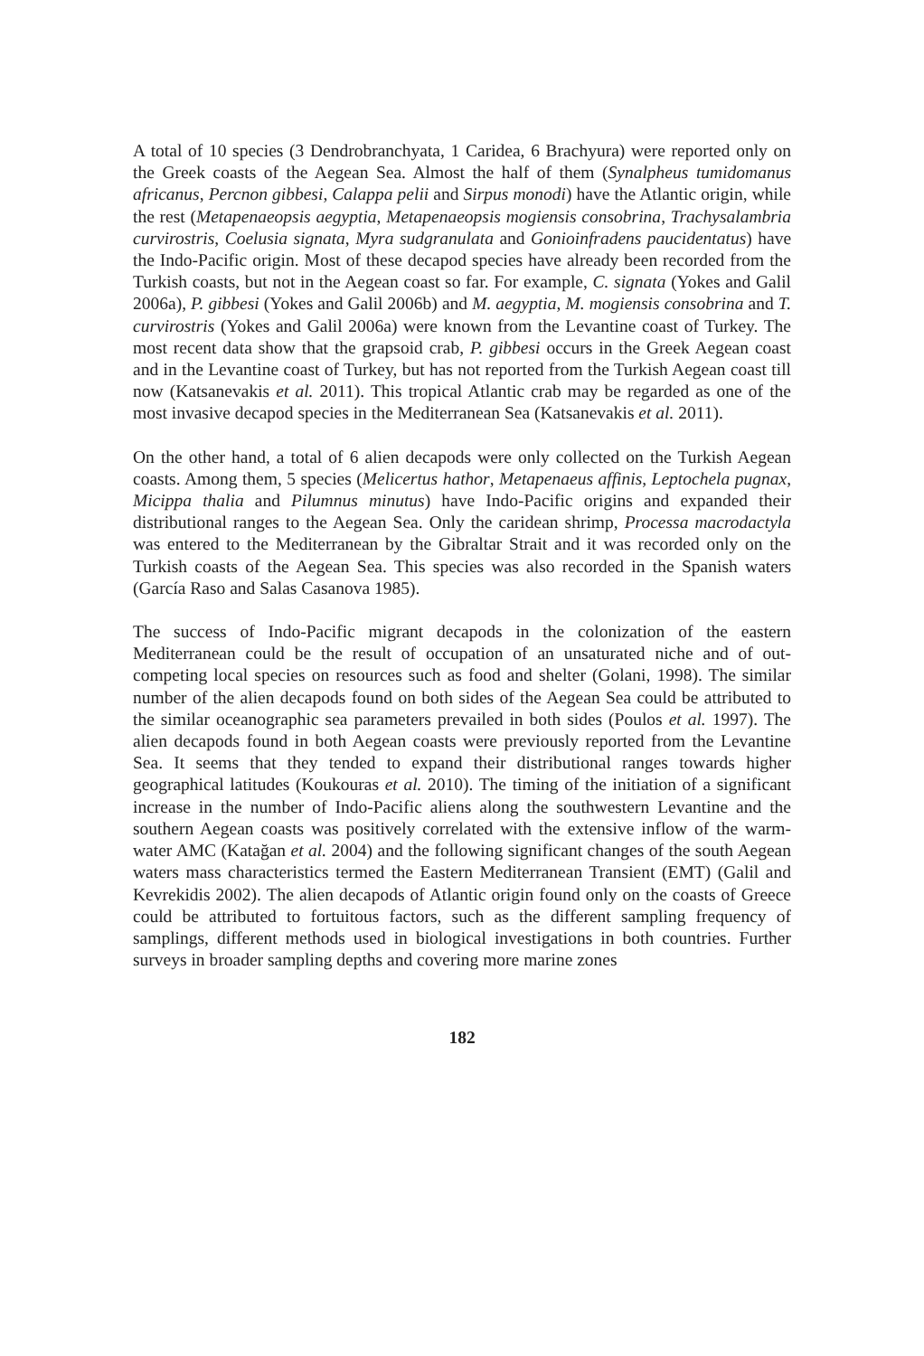A total of 10 species (3 Dendrobranchyata, 1 Caridea, 6 Brachyura) were reported only on the Greek coasts of the Aegean Sea. Almost the half of them (Synalpheus tumidomanus africanus, Percnon gibbesi, Calappa pelii and Sirpus monodi) have the Atlantic origin, while the rest (Metapenaeopsis aegyptia, Metapenaeopsis mogiensis consobrina, Trachysalambria curvirostris, Coelusia signata, Myra sudgranulata and Gonioinfradens paucidentatus) have the Indo-Pacific origin. Most of these decapod species have already been recorded from the Turkish coasts, but not in the Aegean coast so far. For example, C. signata (Yokes and Galil 2006a), P. gibbesi (Yokes and Galil 2006b) and M. aegyptia, M. mogiensis consobrina and T. curvirostris (Yokes and Galil 2006a) were known from the Levantine coast of Turkey. The most recent data show that the grapsoid crab, P. gibbesi occurs in the Greek Aegean coast and in the Levantine coast of Turkey, but has not reported from the Turkish Aegean coast till now (Katsanevakis et al. 2011). This tropical Atlantic crab may be regarded as one of the most invasive decapod species in the Mediterranean Sea (Katsanevakis et al. 2011).
On the other hand, a total of 6 alien decapods were only collected on the Turkish Aegean coasts. Among them, 5 species (Melicertus hathor, Metapenaeus affinis, Leptochela pugnax, Micippa thalia and Pilumnus minutus) have Indo-Pacific origins and expanded their distributional ranges to the Aegean Sea. Only the caridean shrimp, Processa macrodactyla was entered to the Mediterranean by the Gibraltar Strait and it was recorded only on the Turkish coasts of the Aegean Sea. This species was also recorded in the Spanish waters (García Raso and Salas Casanova 1985).
The success of Indo-Pacific migrant decapods in the colonization of the eastern Mediterranean could be the result of occupation of an unsaturated niche and of out-competing local species on resources such as food and shelter (Golani, 1998). The similar number of the alien decapods found on both sides of the Aegean Sea could be attributed to the similar oceanographic sea parameters prevailed in both sides (Poulos et al. 1997). The alien decapods found in both Aegean coasts were previously reported from the Levantine Sea. It seems that they tended to expand their distributional ranges towards higher geographical latitudes (Koukouras et al. 2010). The timing of the initiation of a significant increase in the number of Indo-Pacific aliens along the southwestern Levantine and the southern Aegean coasts was positively correlated with the extensive inflow of the warm-water AMC (Katağan et al. 2004) and the following significant changes of the south Aegean waters mass characteristics termed the Eastern Mediterranean Transient (EMT) (Galil and Kevrekidis 2002). The alien decapods of Atlantic origin found only on the coasts of Greece could be attributed to fortuitous factors, such as the different sampling frequency of samplings, different methods used in biological investigations in both countries. Further surveys in broader sampling depths and covering more marine zones
182